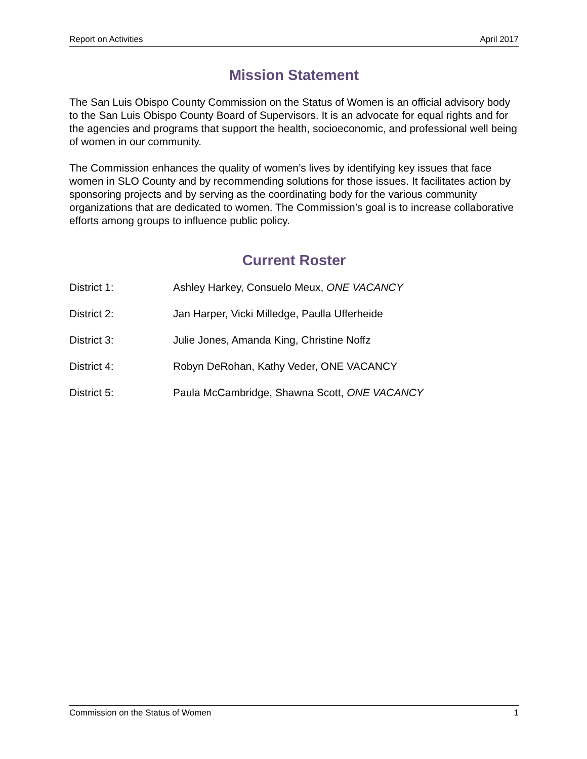Report on Activities April 2017
Mission Statement
The San Luis Obispo County Commission on the Status of Women is an official advisory body to the San Luis Obispo County Board of Supervisors. It is an advocate for equal rights and for the agencies and programs that support the health, socioeconomic, and professional well being of women in our community.
The Commission enhances the quality of women’s lives by identifying key issues that face women in SLO County and by recommending solutions for those issues. It facilitates action by sponsoring projects and by serving as the coordinating body for the various community organizations that are dedicated to women. The Commission’s goal is to increase collaborative efforts among groups to influence public policy.
Current Roster
District 1: Ashley Harkey, Consuelo Meux, ONE VACANCY
District 2: Jan Harper, Vicki Milledge, Paulla Ufferheide
District 3: Julie Jones, Amanda King, Christine Noffz
District 4: Robyn DeRohan, Kathy Veder, ONE VACANCY
District 5: Paula McCambridge, Shawna Scott, ONE VACANCY
Commission on the Status of Women 1